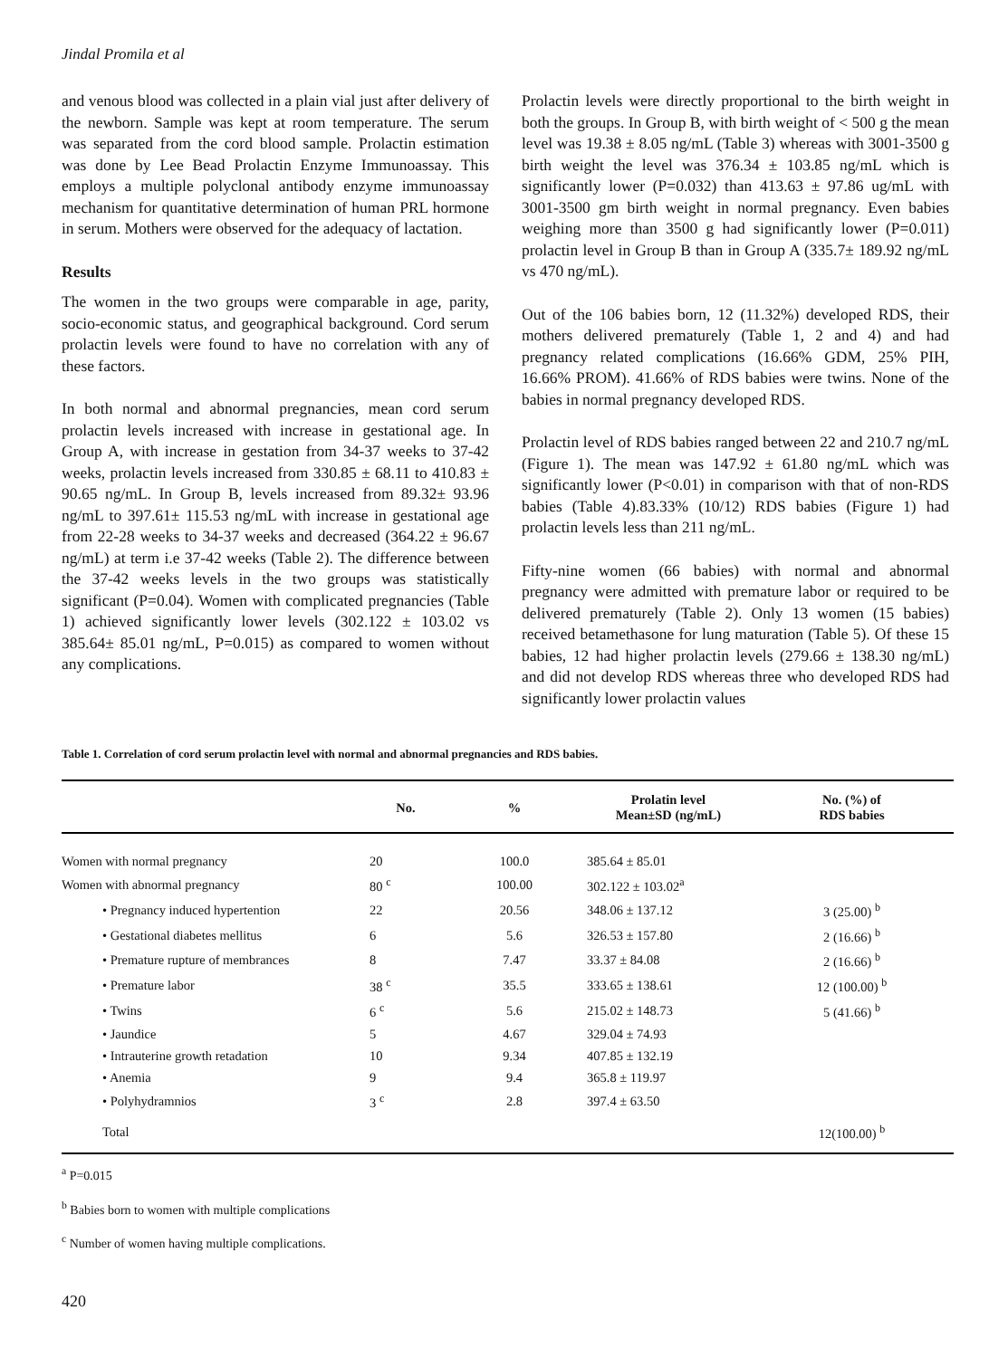Jindal Promila et al
and venous blood was collected in a plain vial just after delivery of the newborn. Sample was kept at room temperature. The serum was separated from the cord blood sample. Prolactin estimation was done by Lee Bead Prolactin Enzyme Immunoassay. This employs a multiple polyclonal antibody enzyme immunoassay mechanism for quantitative determination of human PRL hormone in serum. Mothers were observed for the adequacy of lactation.
Results
The women in the two groups were comparable in age, parity, socio-economic status, and geographical background. Cord serum prolactin levels were found to have no correlation with any of these factors.
In both normal and abnormal pregnancies, mean cord serum prolactin levels increased with increase in gestational age. In Group A, with increase in gestation from 34-37 weeks to 37-42 weeks, prolactin levels increased from 330.85 ± 68.11 to 410.83 ± 90.65 ng/mL. In Group B, levels increased from 89.32± 93.96 ng/mL to 397.61± 115.53 ng/mL with increase in gestational age from 22-28 weeks to 34-37 weeks and decreased (364.22 ± 96.67 ng/mL) at term i.e 37-42 weeks (Table 2). The difference between the 37-42 weeks levels in the two groups was statistically significant (P=0.04). Women with complicated pregnancies (Table 1) achieved significantly lower levels (302.122 ± 103.02 vs 385.64± 85.01 ng/mL, P=0.015) as compared to women without any complications.
Prolactin levels were directly proportional to the birth weight in both the groups. In Group B, with birth weight of < 500 g the mean level was 19.38 ± 8.05 ng/mL (Table 3) whereas with 3001-3500 g birth weight the level was 376.34 ± 103.85 ng/mL which is significantly lower (P=0.032) than 413.63 ± 97.86 ug/mL with 3001-3500 gm birth weight in normal pregnancy. Even babies weighing more than 3500 g had significantly lower (P=0.011) prolactin level in Group B than in Group A (335.7± 189.92 ng/mL vs 470 ng/mL).
Out of the 106 babies born, 12 (11.32%) developed RDS, their mothers delivered prematurely (Table 1, 2 and 4) and had pregnancy related complications (16.66% GDM, 25% PIH, 16.66% PROM). 41.66% of RDS babies were twins. None of the babies in normal pregnancy developed RDS.
Prolactin level of RDS babies ranged between 22 and 210.7 ng/mL (Figure 1). The mean was 147.92 ± 61.80 ng/mL which was significantly lower (P<0.01) in comparison with that of non-RDS babies (Table 4).83.33% (10/12) RDS babies (Figure 1) had prolactin levels less than 211 ng/mL.
Fifty-nine women (66 babies) with normal and abnormal pregnancy were admitted with premature labor or required to be delivered prematurely (Table 2). Only 13 women (15 babies) received betamethasone for lung maturation (Table 5). Of these 15 babies, 12 had higher prolactin levels (279.66 ± 138.30 ng/mL) and did not develop RDS whereas three who developed RDS had significantly lower prolactin values
Table 1. Correlation of cord serum prolactin level with normal and abnormal pregnancies and RDS babies.
| | No. | % | Prolatin level Mean±SD (ng/mL) | No. (%) of RDS babies |
| --- | --- | --- | --- | --- |
| Women with normal pregnancy | 20 | 100.0 | 385.64 ± 85.01 | |
| Women with abnormal pregnancy | 80 <sup>c</sup> | 100.00 | 302.122 ± 103.02<sup>a</sup> | |
| • Pregnancy induced hypertention | 22 | 20.56 | 348.06 ± 137.12 | 3 (25.00) <sup>b</sup> |
| • Gestational diabetes mellitus | 6 | 5.6 | 326.53 ± 157.80 | 2 (16.66) <sup>b</sup> |
| • Premature rupture of membrances | 8 | 7.47 | 33.37 ± 84.08 | 2 (16.66) <sup>b</sup> |
| • Premature labor | 38 <sup>c</sup> | 35.5 | 333.65 ± 138.61 | 12 (100.00) <sup>b</sup> |
| • Twins | 6 <sup>c</sup> | 5.6 | 215.02 ± 148.73 | 5 (41.66) <sup>b</sup> |
| • Jaundice | 5 | 4.67 | 329.04 ± 74.93 | |
| • Intrauterine growth retadation | 10 | 9.34 | 407.85 ± 132.19 | |
| • Anemia | 9 | 9.4 | 365.8 ± 119.97 | |
| • Polyhydramnios | 3 <sup>c</sup> | 2.8 | 397.4 ± 63.50 | |
| Total | | | | 12(100.00) <sup>b</sup> |
<sup>a</sup> P=0.015
<sup>b</sup> Babies born to women with multiple complications
<sup>c</sup> Number of women having multiple complications.
420